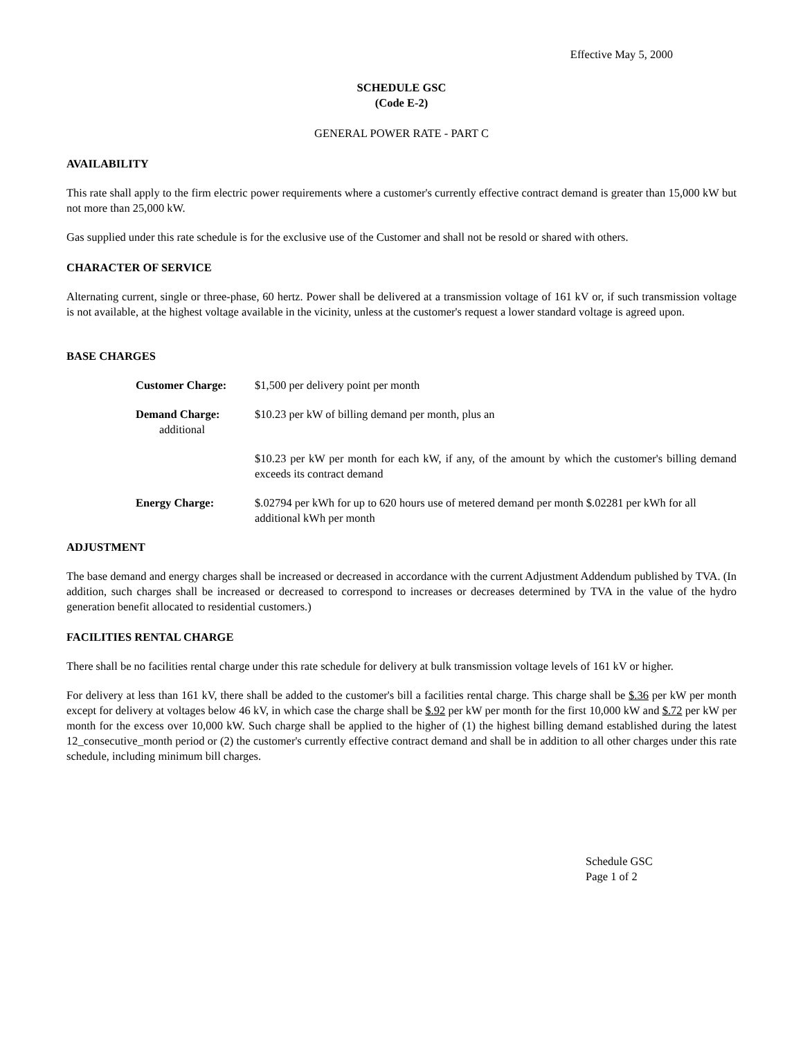Effective May 5, 2000
SCHEDULE GSC
(Code E-2)
GENERAL POWER RATE - PART C
AVAILABILITY
This rate shall apply to the firm electric power requirements where a customer's currently effective contract demand is greater than 15,000 kW but not more than 25,000 kW.
Gas supplied under this rate schedule is for the exclusive use of the Customer and shall not be resold or shared with others.
CHARACTER OF SERVICE
Alternating current, single or three-phase, 60 hertz. Power shall be delivered at a transmission voltage of 161 kV or, if such transmission voltage is not available, at the highest voltage available in the vicinity, unless at the customer's request a lower standard voltage is agreed upon.
BASE CHARGES
| Customer Charge: | $1,500 per delivery point per month |
| Demand Charge: additional | $10.23 per kW of billing demand per month, plus an |
| | $10.23 per kW per month for each kW, if any, of the amount by which the customer's billing demand exceeds its contract demand |
| Energy Charge: | $.02794 per kWh for up to 620 hours use of metered demand per month $.02281 per kWh for all additional kWh per month |
ADJUSTMENT
The base demand and energy charges shall be increased or decreased in accordance with the current Adjustment Addendum published by TVA. (In addition, such charges shall be increased or decreased to correspond to increases or decreases determined by TVA in the value of the hydro generation benefit allocated to residential customers.)
FACILITIES RENTAL CHARGE
There shall be no facilities rental charge under this rate schedule for delivery at bulk transmission voltage levels of 161 kV or higher.
For delivery at less than 161 kV, there shall be added to the customer's bill a facilities rental charge. This charge shall be $.36 per kW per month except for delivery at voltages below 46 kV, in which case the charge shall be $.92 per kW per month for the first 10,000 kW and $.72 per kW per month for the excess over 10,000 kW. Such charge shall be applied to the higher of (1) the highest billing demand established during the latest 12_consecutive_month period or (2) the customer's currently effective contract demand and shall be in addition to all other charges under this rate schedule, including minimum bill charges.
Schedule GSC
Page 1 of 2